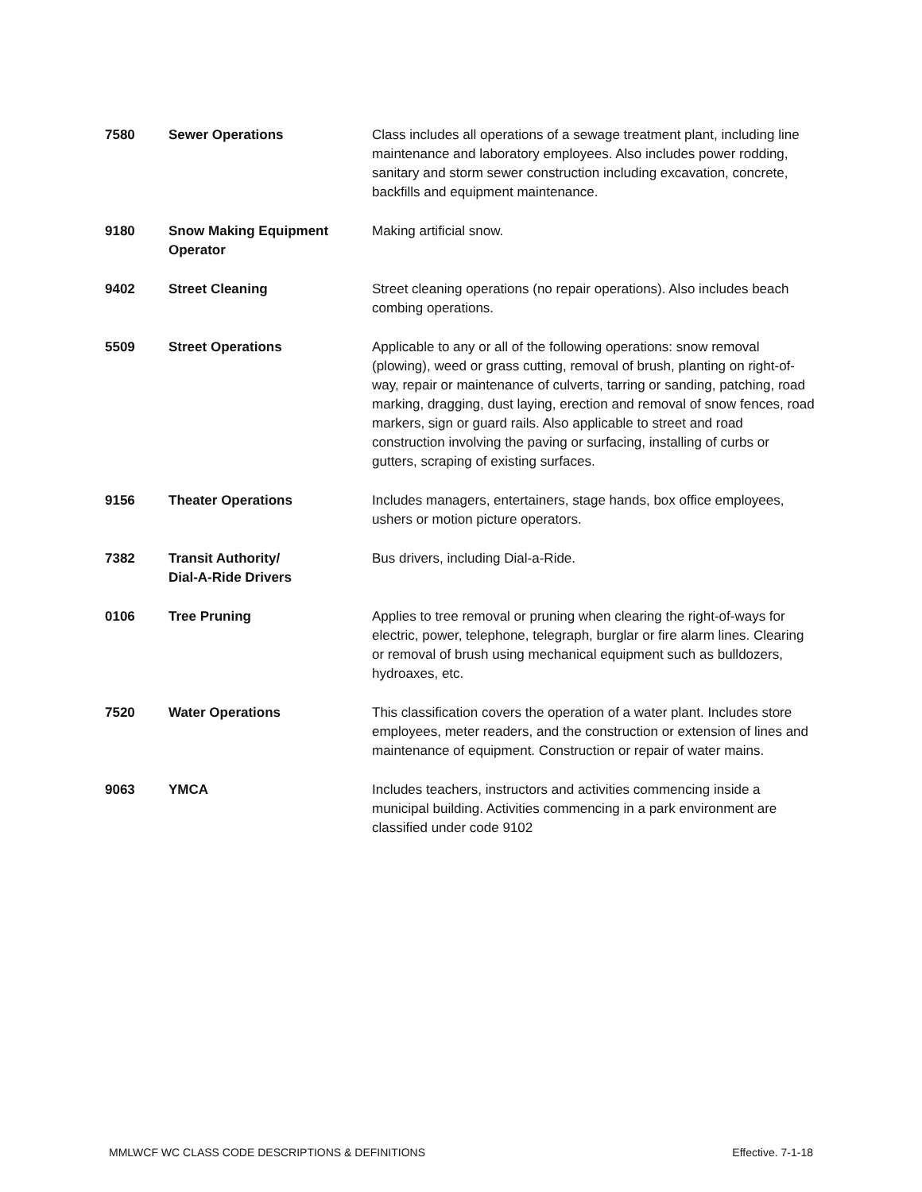| 7580 | Sewer Operations | Class includes all operations of a sewage treatment plant, including line maintenance and laboratory employees. Also includes power rodding, sanitary and storm sewer construction including excavation, concrete, backfills and equipment maintenance. |
| 9180 | Snow Making Equipment Operator | Making artificial snow. |
| 9402 | Street Cleaning | Street cleaning operations (no repair operations). Also includes beach combing operations. |
| 5509 | Street Operations | Applicable to any or all of the following operations: snow removal (plowing), weed or grass cutting, removal of brush, planting on right-of-way, repair or maintenance of culverts, tarring or sanding, patching, road marking, dragging, dust laying, erection and removal of snow fences, road markers, sign or guard rails. Also applicable to street and road construction involving the paving or surfacing, installing of curbs or gutters, scraping of existing surfaces. |
| 9156 | Theater Operations | Includes managers, entertainers, stage hands, box office employees, ushers or motion picture operators. |
| 7382 | Transit Authority/ Dial-A-Ride Drivers | Bus drivers, including Dial-a-Ride. |
| 0106 | Tree Pruning | Applies to tree removal or pruning when clearing the right-of-ways for electric, power, telephone, telegraph, burglar or fire alarm lines. Clearing or removal of brush using mechanical equipment such as bulldozers, hydroaxes, etc. |
| 7520 | Water Operations | This classification covers the operation of a water plant. Includes store employees, meter readers, and the construction or extension of lines and maintenance of equipment. Construction or repair of water mains. |
| 9063 | YMCA | Includes teachers, instructors and activities commencing inside a municipal building. Activities commencing in a park environment are classified under code 9102 |
MMLWCF WC CLASS CODE DESCRIPTIONS & DEFINITIONS Effective. 7-1-18